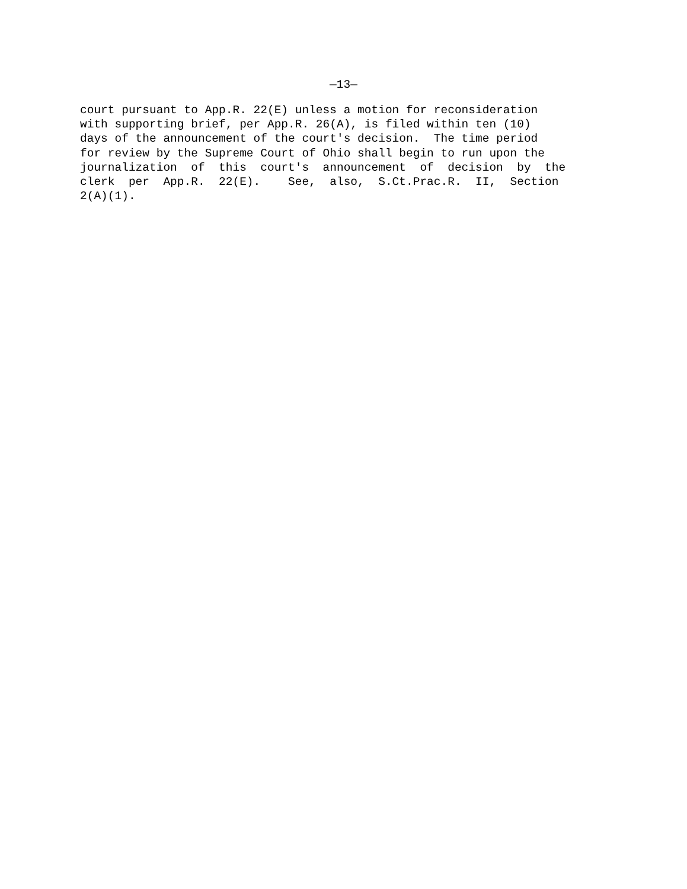—13—
court pursuant to App.R. 22(E) unless a motion for reconsideration with supporting brief, per App.R. 26(A), is filed within ten (10) days of the announcement of the court's decision. The time period for review by the Supreme Court of Ohio shall begin to run upon the journalization of this court's announcement of decision by the clerk per App.R. 22(E). See, also, S.Ct.Prac.R. II, Section 2(A)(1).